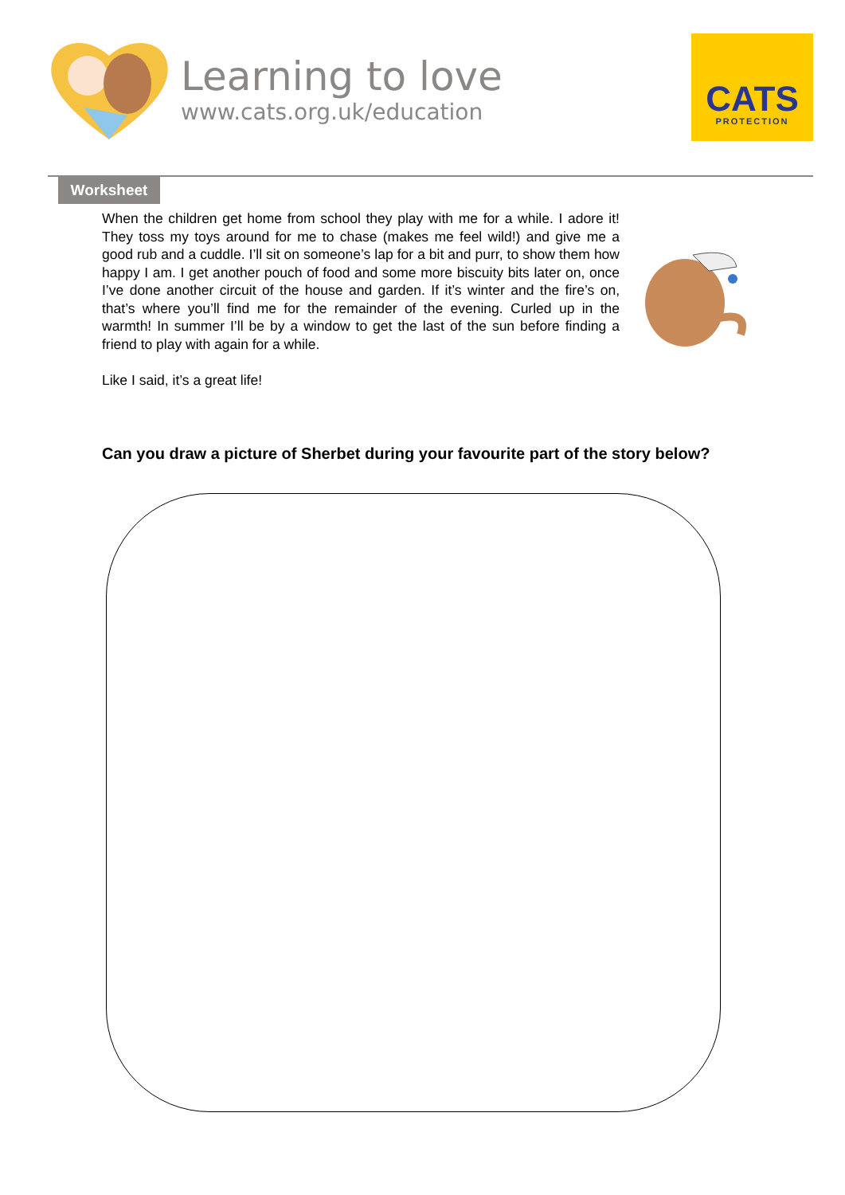Learning to love
www.cats.org.uk/education
CATS
PROTECTION
Worksheet
When the children get home from school they play with me for a while. I adore it! They toss my toys around for me to chase (makes me feel wild!) and give me a good rub and a cuddle. I’ll sit on someone’s lap for a bit and purr, to show them how happy I am. I get another pouch of food and some more biscuity bits later on, once I’ve done another circuit of the house and garden. If it’s winter and the fire’s on, that’s where you’ll find me for the remainder of the evening. Curled up in the warmth! In summer I’ll be by a window to get the last of the sun before finding a friend to play with again for a while.
Like I said, it’s a great life!
Can you draw a picture of Sherbet during your favourite part of the story below?